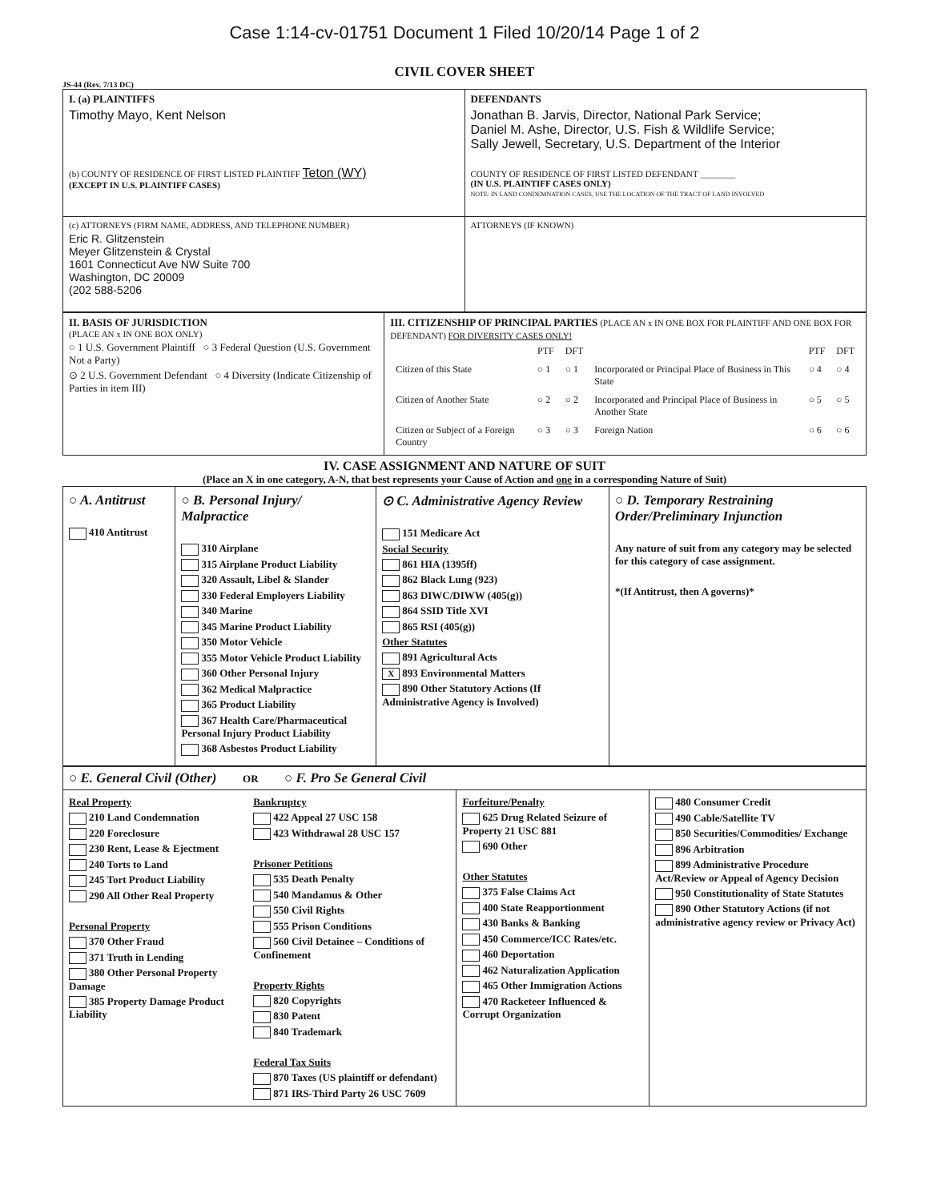Case 1:14-cv-01751 Document 1 Filed 10/20/14 Page 1 of 2
CIVIL COVER SHEET
JS-44 (Rev. 7/13 DC)
| I. (a) PLAINTIFFS Timothy Mayo, Kent Nelson (b) COUNTY OF RESIDENCE OF FIRST LISTED PLAINTIFF Teton (WY) (EXCEPT IN U.S. PLAINTIFF CASES) | DEFENDANTS Jonathan B. Jarvis, Director, National Park Service; Daniel M. Ashe, Director, U.S. Fish & Wildlife Service; Sally Jewell, Secretary, U.S. Department of the Interior COUNTY OF RESIDENCE OF FIRST LISTED DEFENDANT ________ (IN U.S. PLAINTIFF CASES ONLY) NOTE: IN LAND CONDEMNATION CASES, USE THE LOCATION OF THE TRACT OF LAND INVOLVED |
| (c) ATTORNEYS (FIRM NAME, ADDRESS, AND TELEPHONE NUMBER) Eric R. Glitzenstein Meyer Glitzenstein & Crystal 1601 Connecticut Ave NW Suite 700 Washington, DC 20009 (202 588-5206 | ATTORNEYS (IF KNOWN) |
| II. BASIS OF JURISDICTION (PLACE AN x IN ONE BOX ONLY) ○ 1 U.S. Government Plaintiff ○ 3 Federal Question (U.S. Government Not a Party) ⊙ 2 U.S. Government Defendant ○ 4 Diversity (Indicate Citizenship of Parties in item III) | III. CITIZENSHIP OF PRINCIPAL PARTIES (PLACE AN x IN ONE BOX FOR PLAINTIFF AND ONE BOX FOR DEFENDANT) FOR DIVERSITY CASES ONLY! / / PTF / DFT / / PTF / DFT / / Citizen of this State / ○ 1 / ○ 1 / Incorporated or Principal Place of Business in This State / ○ 4 / ○ 4 / / Citizen of Another State / ○ 2 / ○ 2 / Incorporated and Principal Place of Business in Another State / ○ 5 / ○ 5 / / Citizen or Subject of a Foreign Country / ○ 3 / ○ 3 / Foreign Nation / ○ 6 / ○ 6 / |
IV. CASE ASSIGNMENT AND NATURE OF SUIT
(Place an X in one category, A-N, that best represents your Cause of Action and one in a corresponding Nature of Suit)
| ○ A. Antitrust 410 Antitrust | ○ B. Personal Injury/ Malpractice 310 Airplane 315 Airplane Product Liability 320 Assault, Libel & Slander 330 Federal Employers Liability 340 Marine 345 Marine Product Liability 350 Motor Vehicle 355 Motor Vehicle Product Liability 360 Other Personal Injury 362 Medical Malpractice 365 Product Liability 367 Health Care/Pharmaceutical Personal Injury Product Liability 368 Asbestos Product Liability | ⊙ C. Administrative Agency Review 151 Medicare Act Social Security 861 HIA (1395ff) 862 Black Lung (923) 863 DIWC/DIWW (405(g)) 864 SSID Title XVI 865 RSI (405(g)) Other Statutes 891 Agricultural Acts X 893 Environmental Matters 890 Other Statutory Actions (If Administrative Agency is Involved) | ○ D. Temporary Restraining Order/Preliminary Injunction Any nature of suit from any category may be selected for this category of case assignment. *(If Antitrust, then A governs)* |
| ○ E. General Civil (Other) OR ○ F. Pro Se General Civil | | | |
| Real Property 210 Land Condemnation 220 Foreclosure 230 Rent, Lease & Ejectment 240 Torts to Land 245 Tort Product Liability 290 All Other Real Property Personal Property 370 Other Fraud 371 Truth in Lending 380 Other Personal Property Damage 385 Property Damage Product Liability | Bankruptcy 422 Appeal 27 USC 158 423 Withdrawal 28 USC 157 Prisoner Petitions 535 Death Penalty 540 Mandamus & Other 550 Civil Rights 555 Prison Conditions 560 Civil Detainee – Conditions of Confinement Property Rights 820 Copyrights 830 Patent 840 Trademark Federal Tax Suits 870 Taxes (US plaintiff or defendant) 871 IRS-Third Party 26 USC 7609 | Forfeiture/Penalty 625 Drug Related Seizure of Property 21 USC 881 690 Other Other Statutes 375 False Claims Act 400 State Reapportionment 430 Banks & Banking 450 Commerce/ICC Rates/etc. 460 Deportation 462 Naturalization Application 465 Other Immigration Actions 470 Racketeer Influenced & Corrupt Organization | 480 Consumer Credit 490 Cable/Satellite TV 850 Securities/Commodities/ Exchange 896 Arbitration 899 Administrative Procedure Act/Review or Appeal of Agency Decision 950 Constitutionality of State Statutes 890 Other Statutory Actions (if not administrative agency review or Privacy Act) |